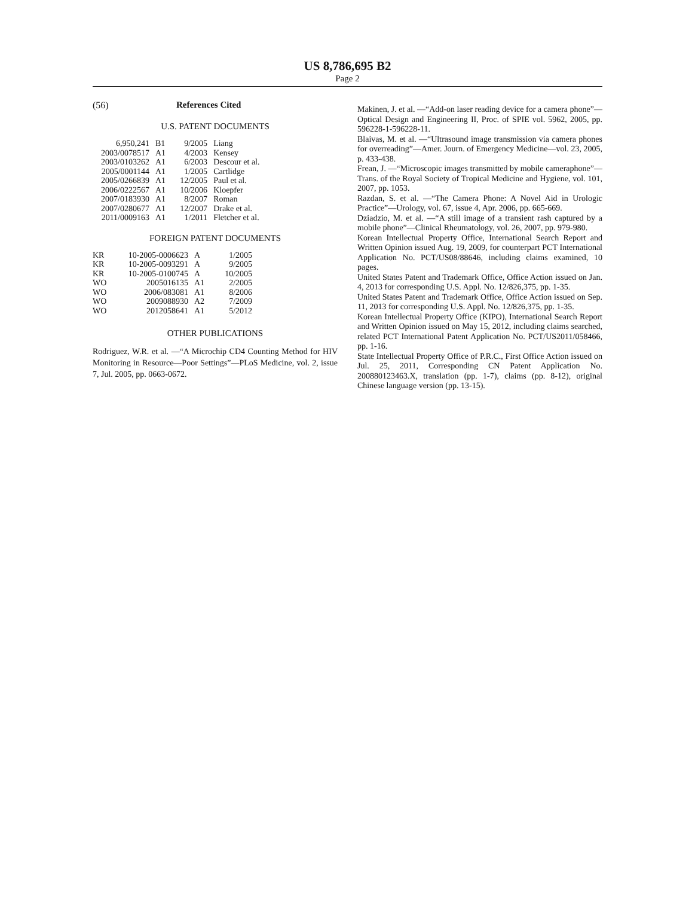US 8,786,695 B2
Page 2
(56) References Cited
U.S. PATENT DOCUMENTS
| 6,950,241 | B1 | 9/2005 | Liang |
| 2003/0078517 | A1 | 4/2003 | Kensey |
| 2003/0103262 | A1 | 6/2003 | Descour et al. |
| 2005/0001144 | A1 | 1/2005 | Cartlidge |
| 2005/0266839 | A1 | 12/2005 | Paul et al. |
| 2006/0222567 | A1 | 10/2006 | Kloepfer |
| 2007/0183930 | A1 | 8/2007 | Roman |
| 2007/0280677 | A1 | 12/2007 | Drake et al. |
| 2011/0009163 | A1 | 1/2011 | Fletcher et al. |
FOREIGN PATENT DOCUMENTS
| KR | 10-2005-0006623 | A | 1/2005 |
| KR | 10-2005-0093291 | A | 9/2005 |
| KR | 10-2005-0100745 | A | 10/2005 |
| WO | 2005016135 | A1 | 2/2005 |
| WO | 2006/083081 | A1 | 8/2006 |
| WO | 2009088930 | A2 | 7/2009 |
| WO | 2012058641 | A1 | 5/2012 |
OTHER PUBLICATIONS
Rodriguez, W.R. et al. —“A Microchip CD4 Counting Method for HIV Monitoring in Resource—Poor Settings”—PLoS Medicine, vol. 2, issue 7, Jul. 2005, pp. 0663-0672.
Makinen, J. et al. —“Add-on laser reading device for a camera phone”—Optical Design and Engineering II, Proc. of SPIE vol. 5962, 2005, pp. 596228-1-596228-11.
Blaivas, M. et al. —“Ultrasound image transmission via camera phones for overreading”—Amer. Journ. of Emergency Medicine—vol. 23, 2005, p. 433-438.
Frean, J. —“Microscopic images transmitted by mobile cameraphone”—Trans. of the Royal Society of Tropical Medicine and Hygiene, vol. 101, 2007, pp. 1053.
Razdan, S. et al. —“The Camera Phone: A Novel Aid in Urologic Practice”—Urology, vol. 67, issue 4, Apr. 2006, pp. 665-669.
Dziadzio, M. et al. —“A still image of a transient rash captured by a mobile phone”—Clinical Rheumatology, vol. 26, 2007, pp. 979-980.
Korean Intellectual Property Office, International Search Report and Written Opinion issued Aug. 19, 2009, for counterpart PCT International Application No. PCT/US08/88646, including claims examined, 10 pages.
United States Patent and Trademark Office, Office Action issued on Jan. 4, 2013 for corresponding U.S. Appl. No. 12/826,375, pp. 1-35.
United States Patent and Trademark Office, Office Action issued on Sep. 11, 2013 for corresponding U.S. Appl. No. 12/826,375, pp. 1-35.
Korean Intellectual Property Office (KIPO), International Search Report and Written Opinion issued on May 15, 2012, including claims searched, related PCT International Patent Application No. PCT/US2011/058466, pp. 1-16.
State Intellectual Property Office of P.R.C., First Office Action issued on Jul. 25, 2011, Corresponding CN Patent Application No. 200880123463.X, translation (pp. 1-7), claims (pp. 8-12), original Chinese language version (pp. 13-15).